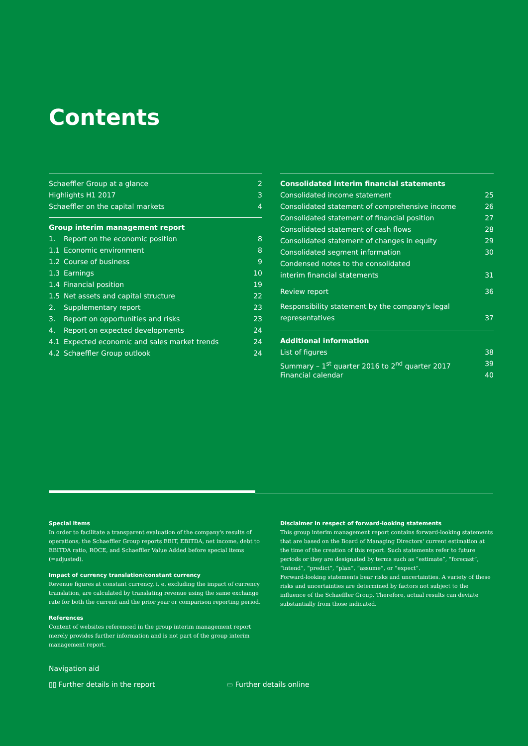Contents
Schaeffler Group at a glance 2
Highlights H1 2017 3
Schaeffler on the capital markets 4
Group interim management report
1. Report on the economic position 8
1.1 Economic environment 8
1.2 Course of business 9
1.3 Earnings 10
1.4 Financial position 19
1.5 Net assets and capital structure 22
2. Supplementary report 23
3. Report on opportunities and risks 23
4. Report on expected developments 24
4.1 Expected economic and sales market trends 24
4.2 Schaeffler Group outlook 24
Consolidated interim financial statements
Consolidated income statement 25
Consolidated statement of comprehensive income 26
Consolidated statement of financial position 27
Consolidated statement of cash flows 28
Consolidated statement of changes in equity 29
Consolidated segment information 30
Condensed notes to the consolidated
interim financial statements 31
Review report 36
Responsibility statement by the company's legal
representatives 37
Additional information
List of figures 38
Summary – 1<sup>st</sup> quarter 2016 to 2<sup>nd</sup> quarter 2017 39
Financial calendar 40
Special items
In order to facilitate a transparent evaluation of the company's results of operations, the Schaeffler Group reports EBIT, EBITDA, net income, debt to EBITDA ratio, ROCE, and Schaeffler Value Added before special items (=adjusted).
Impact of currency translation/constant currency
Revenue figures at constant currency, i. e. excluding the impact of currency translation, are calculated by translating revenue using the same exchange rate for both the current and the prior year or comparison reporting period.
References
Content of websites referenced in the group interim management report merely provides further information and is not part of the group interim management report.
Disclaimer in respect of forward-looking statements
This group interim management report contains forward-looking statements that are based on the Board of Managing Directors' current estimation at the time of the creation of this report. Such statements refer to future periods or they are designated by terms such as “estimate”, “forecast”, “intend”, “predict”, “plan”, “assume”, or “expect”.
Forward-looking statements bear risks and uncertainties. A variety of these risks and uncertainties are determined by factors not subject to the influence of the Schaeffler Group. Therefore, actual results can deviate substantially from those indicated.
Navigation aid
▯▯ Further details in the report ▭ Further details online